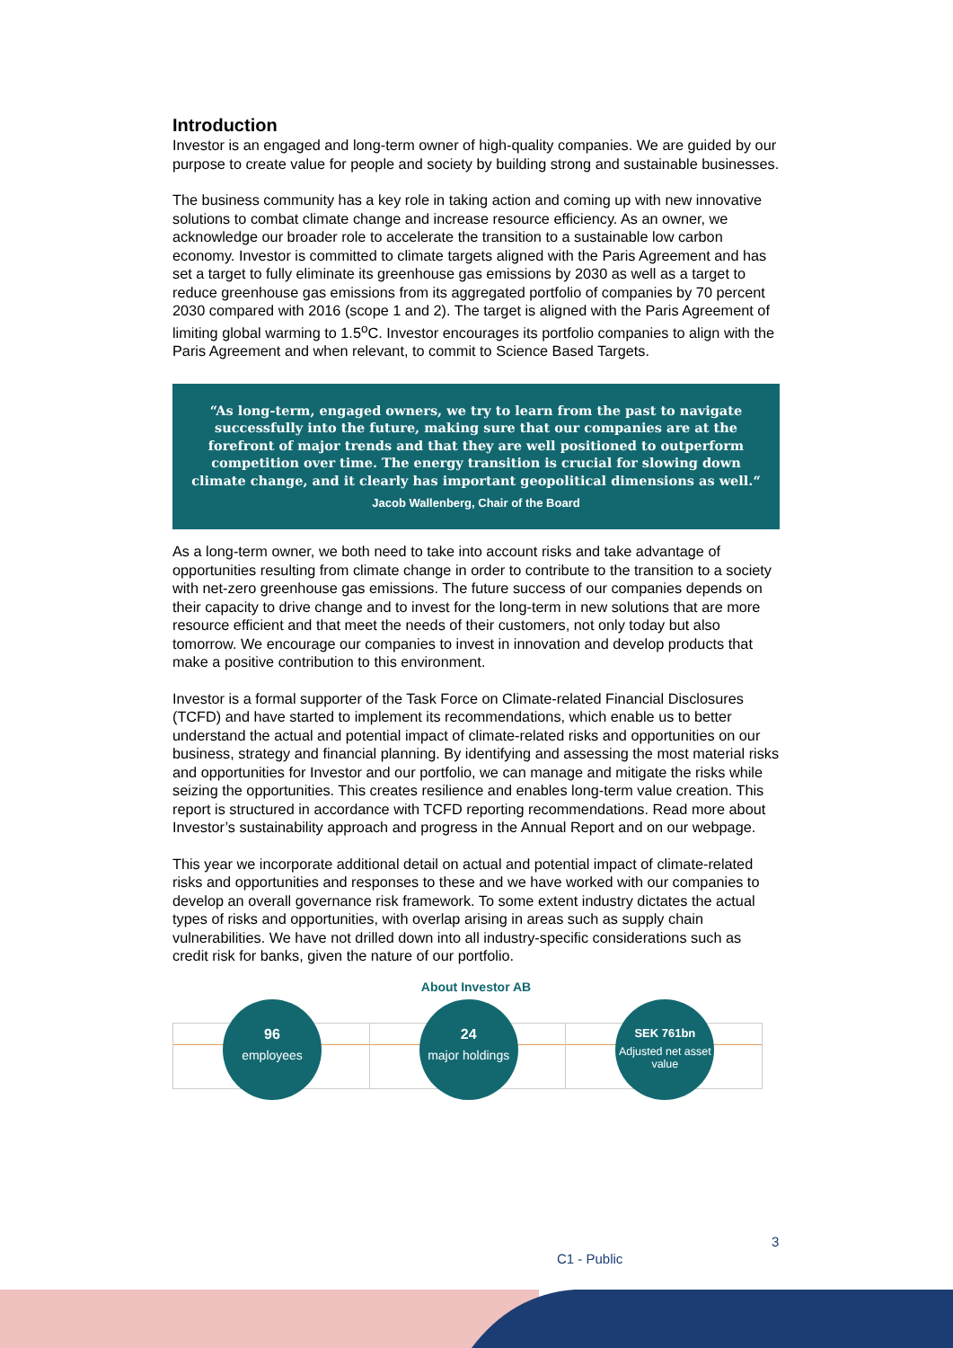Introduction
Investor is an engaged and long-term owner of high-quality companies. We are guided by our purpose to create value for people and society by building strong and sustainable businesses.
The business community has a key role in taking action and coming up with new innovative solutions to combat climate change and increase resource efficiency. As an owner, we acknowledge our broader role to accelerate the transition to a sustainable low carbon economy. Investor is committed to climate targets aligned with the Paris Agreement and has set a target to fully eliminate its greenhouse gas emissions by 2030 as well as a target to reduce greenhouse gas emissions from its aggregated portfolio of companies by 70 percent 2030 compared with 2016 (scope 1 and 2). The target is aligned with the Paris Agreement of limiting global warming to 1.5<sup>o</sup>C. Investor encourages its portfolio companies to align with the Paris Agreement and when relevant, to commit to Science Based Targets.
“As long-term, engaged owners, we try to learn from the past to navigate successfully into the future, making sure that our companies are at the forefront of major trends and that they are well positioned to outperform competition over time. The energy transition is crucial for slowing down climate change, and it clearly has important geopolitical dimensions as well.“
Jacob Wallenberg, Chair of the Board
As a long-term owner, we both need to take into account risks and take advantage of opportunities resulting from climate change in order to contribute to the transition to a society with net-zero greenhouse gas emissions. The future success of our companies depends on their capacity to drive change and to invest for the long-term in new solutions that are more resource efficient and that meet the needs of their customers, not only today but also tomorrow. We encourage our companies to invest in innovation and develop products that make a positive contribution to this environment.
Investor is a formal supporter of the Task Force on Climate-related Financial Disclosures (TCFD) and have started to implement its recommendations, which enable us to better understand the actual and potential impact of climate-related risks and opportunities on our business, strategy and financial planning. By identifying and assessing the most material risks and opportunities for Investor and our portfolio, we can manage and mitigate the risks while seizing the opportunities. This creates resilience and enables long-term value creation. This report is structured in accordance with TCFD reporting recommendations. Read more about Investor’s sustainability approach and progress in the Annual Report and on our webpage.
This year we incorporate additional detail on actual and potential impact of climate-related risks and opportunities and responses to these and we have worked with our companies to develop an overall governance risk framework. To some extent industry dictates the actual types of risks and opportunities, with overlap arising in areas such as supply chain vulnerabilities. We have not drilled down into all industry-specific considerations such as credit risk for banks, given the nature of our portfolio.
About Investor AB
96
employees
24
major holdings
SEK 761bn
Adjusted net asset value
3
C1 - Public